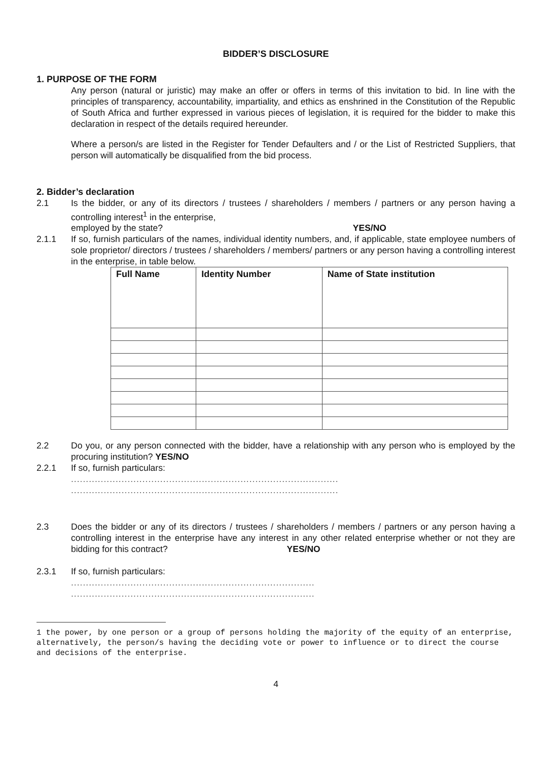BIDDER’S DISCLOSURE
1. PURPOSE OF THE FORM
Any person (natural or juristic) may make an offer or offers in terms of this invitation to bid. In line with the principles of transparency, accountability, impartiality, and ethics as enshrined in the Constitution of the Republic of South Africa and further expressed in various pieces of legislation, it is required for the bidder to make this declaration in respect of the details required hereunder.
Where a person/s are listed in the Register for Tender Defaulters and / or the List of Restricted Suppliers, that person will automatically be disqualified from the bid process.
2. Bidder’s declaration
2.1 Is the bidder, or any of its directors / trustees / shareholders / members / partners or any person having a controlling interest<sup>1</sup> in the enterprise,
employed by the state? YES/NO
2.1.1 If so, furnish particulars of the names, individual identity numbers, and, if applicable, state employee numbers of sole proprietor/ directors / trustees / shareholders / members/ partners or any person having a controlling interest in the enterprise, in table below.
| Full Name | Identity Number | Name of State institution |
| --- | --- | --- |
2.2 Do you, or any person connected with the bidder, have a relationship with any person who is employed by the procuring institution? YES/NO
2.2.1 If so, furnish particulars:
..........................................................................................
..........................................................................................
2.3 Does the bidder or any of its directors / trustees / shareholders / members / partners or any person having a controlling interest in the enterprise have any interest in any other related enterprise whether or not they are bidding for this contract? YES/NO
2.3.1 If so, furnish particulars:
..................................................................................
..................................................................................
1 the power, by one person or a group of persons holding the majority of the equity of an enterprise, alternatively, the person/s having the deciding vote or power to influence or to direct the course and decisions of the enterprise.
4